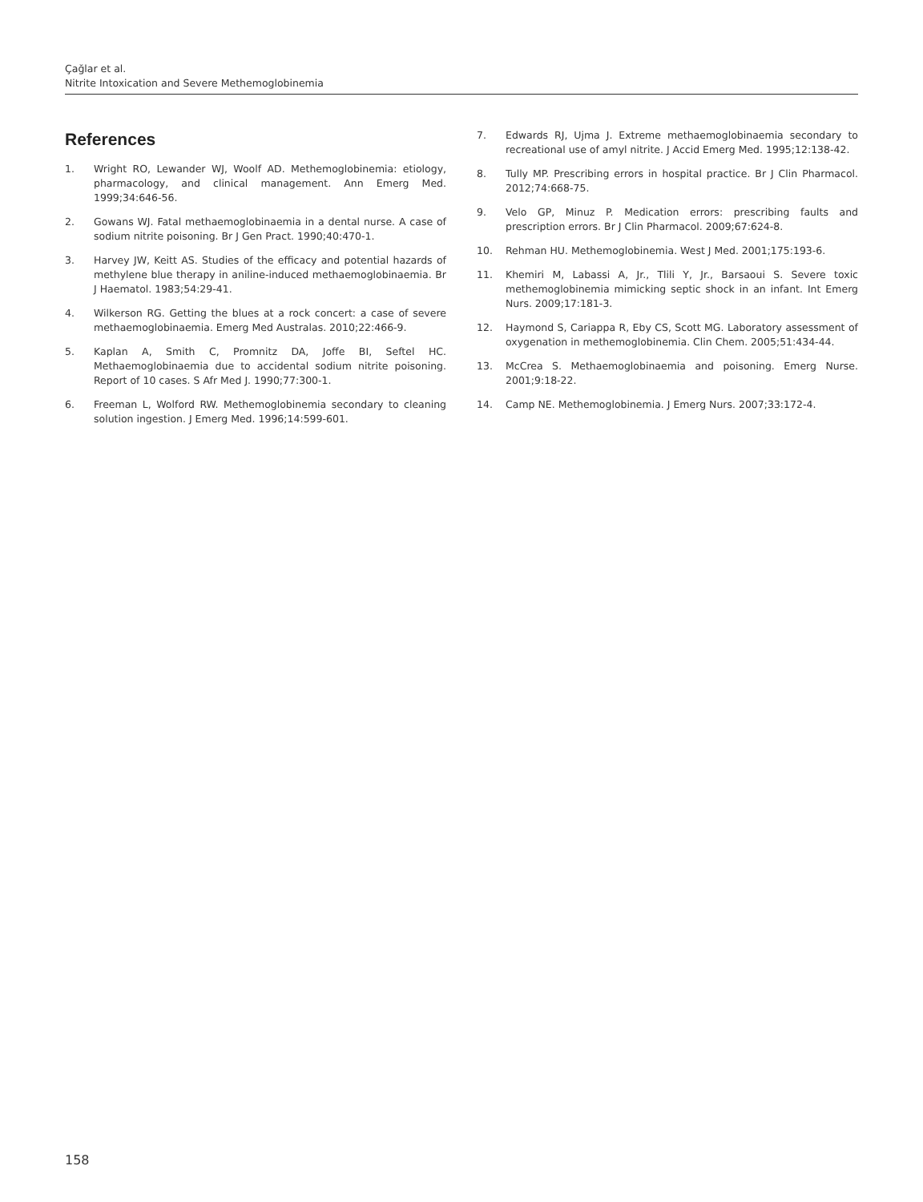Çağlar et al.
Nitrite Intoxication and Severe Methemoglobinemia
References
1. Wright RO, Lewander WJ, Woolf AD. Methemoglobinemia: etiology, pharmacology, and clinical management. Ann Emerg Med. 1999;34:646-56.
2. Gowans WJ. Fatal methaemoglobinaemia in a dental nurse. A case of sodium nitrite poisoning. Br J Gen Pract. 1990;40:470-1.
3. Harvey JW, Keitt AS. Studies of the efficacy and potential hazards of methylene blue therapy in aniline-induced methaemoglobinaemia. Br J Haematol. 1983;54:29-41.
4. Wilkerson RG. Getting the blues at a rock concert: a case of severe methaemoglobinaemia. Emerg Med Australas. 2010;22:466-9.
5. Kaplan A, Smith C, Promnitz DA, Joffe BI, Seftel HC. Methaemoglobinaemia due to accidental sodium nitrite poisoning. Report of 10 cases. S Afr Med J. 1990;77:300-1.
6. Freeman L, Wolford RW. Methemoglobinemia secondary to cleaning solution ingestion. J Emerg Med. 1996;14:599-601.
7. Edwards RJ, Ujma J. Extreme methaemoglobinaemia secondary to recreational use of amyl nitrite. J Accid Emerg Med. 1995;12:138-42.
8. Tully MP. Prescribing errors in hospital practice. Br J Clin Pharmacol. 2012;74:668-75.
9. Velo GP, Minuz P. Medication errors: prescribing faults and prescription errors. Br J Clin Pharmacol. 2009;67:624-8.
10. Rehman HU. Methemoglobinemia. West J Med. 2001;175:193-6.
11. Khemiri M, Labassi A, Jr., Tlili Y, Jr., Barsaoui S. Severe toxic methemoglobinemia mimicking septic shock in an infant. Int Emerg Nurs. 2009;17:181-3.
12. Haymond S, Cariappa R, Eby CS, Scott MG. Laboratory assessment of oxygenation in methemoglobinemia. Clin Chem. 2005;51:434-44.
13. McCrea S. Methaemoglobinaemia and poisoning. Emerg Nurse. 2001;9:18-22.
14. Camp NE. Methemoglobinemia. J Emerg Nurs. 2007;33:172-4.
158